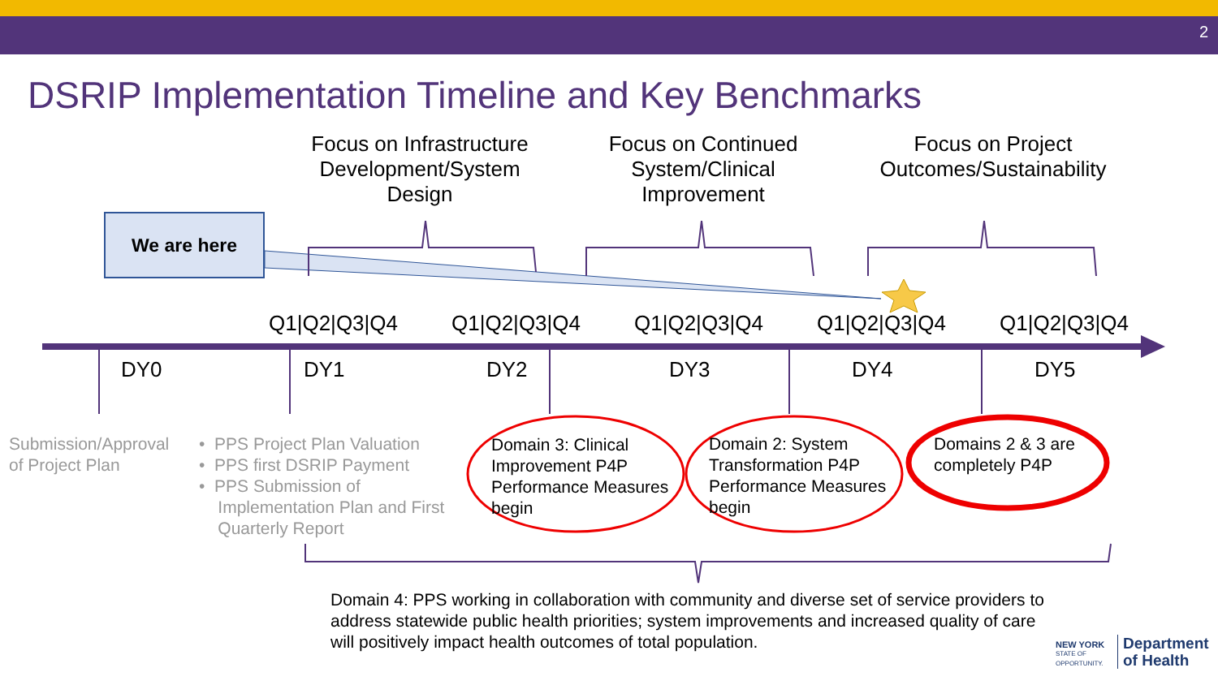2
DSRIP Implementation Timeline and Key Benchmarks
We are here
Focus on Infrastructure Development/System Design
Focus on Continued System/Clinical Improvement
Focus on Project Outcomes/Sustainability
Q1|Q2|Q3|Q4 Q1|Q2|Q3|Q4 Q1|Q2|Q3|Q4 Q1|Q2|Q3|Q4 Q1|Q2|Q3|Q4
DY0 DY1 DY2 DY3 DY4 DY5
Submission/Approval
of Project Plan
• PPS Project Plan Valuation
• PPS first DSRIP Payment
• PPS Submission of
Implementation Plan and First
Quarterly Report
Domain 3: Clinical
Improvement P4P
Performance Measures
begin
Domain 2: System
Transformation P4P
Performance Measures
begin
Domains 2 & 3 are
completely P4P
Domain 4: PPS working in collaboration with community and diverse set of service providers to
address statewide public health priorities; system improvements and increased quality of care
will positively impact health outcomes of total population.
NEW YORK
STATE OF
OPPORTUNITY.
Department
of Health